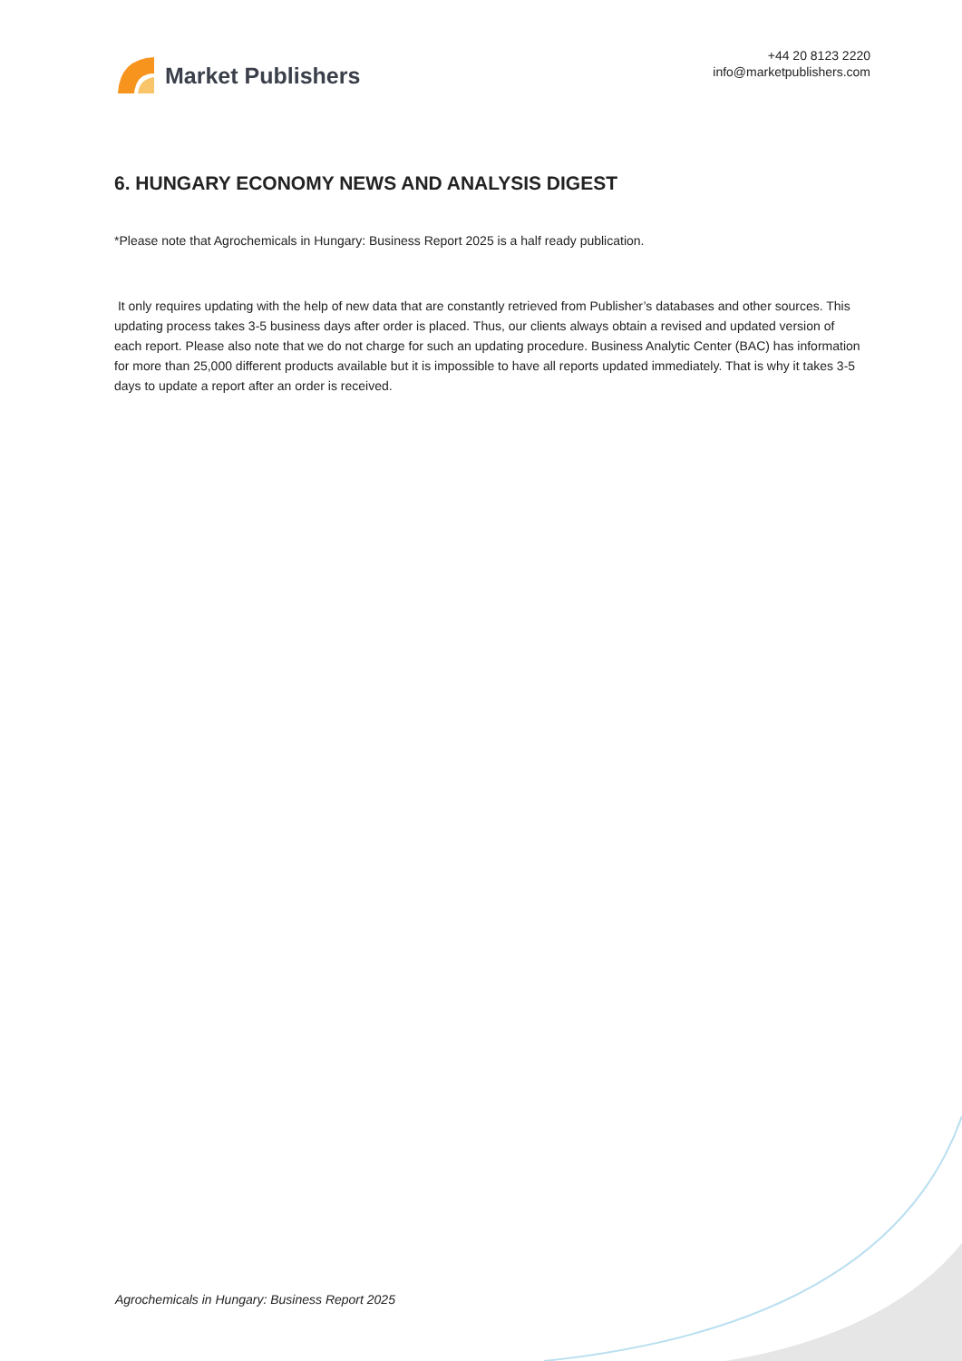Market Publishers
+44 20 8123 2220
info@marketpublishers.com
6. HUNGARY ECONOMY NEWS AND ANALYSIS DIGEST
*Please note that Agrochemicals in Hungary: Business Report 2025 is a half ready publication.
It only requires updating with the help of new data that are constantly retrieved from Publisher’s databases and other sources. This updating process takes 3-5 business days after order is placed. Thus, our clients always obtain a revised and updated version of each report. Please also note that we do not charge for such an updating procedure. Business Analytic Center (BAC) has information for more than 25,000 different products available but it is impossible to have all reports updated immediately. That is why it takes 3-5 days to update a report after an order is received.
Agrochemicals in Hungary: Business Report 2025